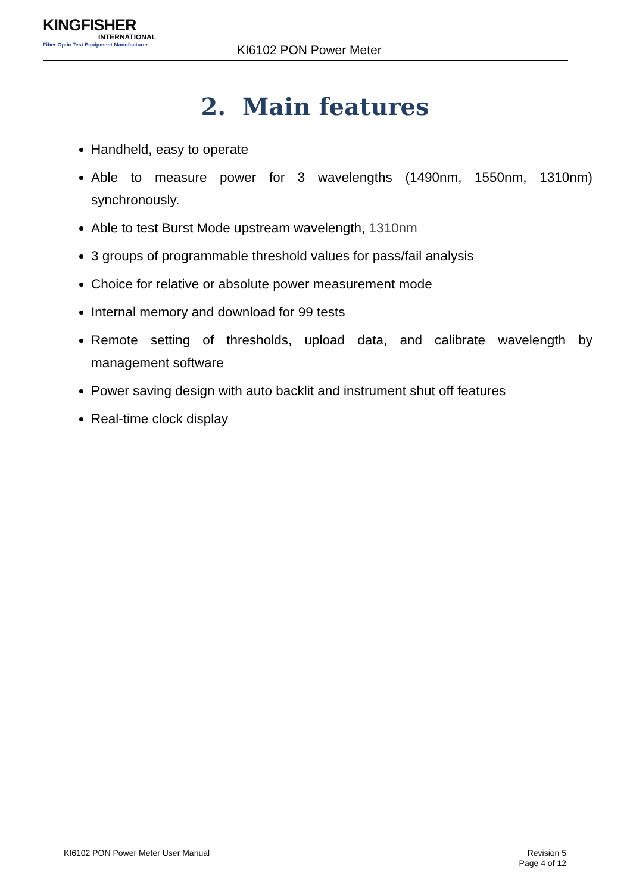KINGFISHER
INTERNATIONAL
Fiber Optic Test Equipment Manufacturer
KI6102 PON Power Meter
2. Main features
Handheld, easy to operate
Able to measure power for 3 wavelengths (1490nm, 1550nm, 1310nm) synchronously.
Able to test Burst Mode upstream wavelength, 1310nm
3 groups of programmable threshold values for pass/fail analysis
Choice for relative or absolute power measurement mode
Internal memory and download for 99 tests
Remote setting of thresholds, upload data, and calibrate wavelength by management software
Power saving design with auto backlit and instrument shut off features
Real-time clock display
KI6102 PON Power Meter User Manual
Revision 5
Page 4 of 12